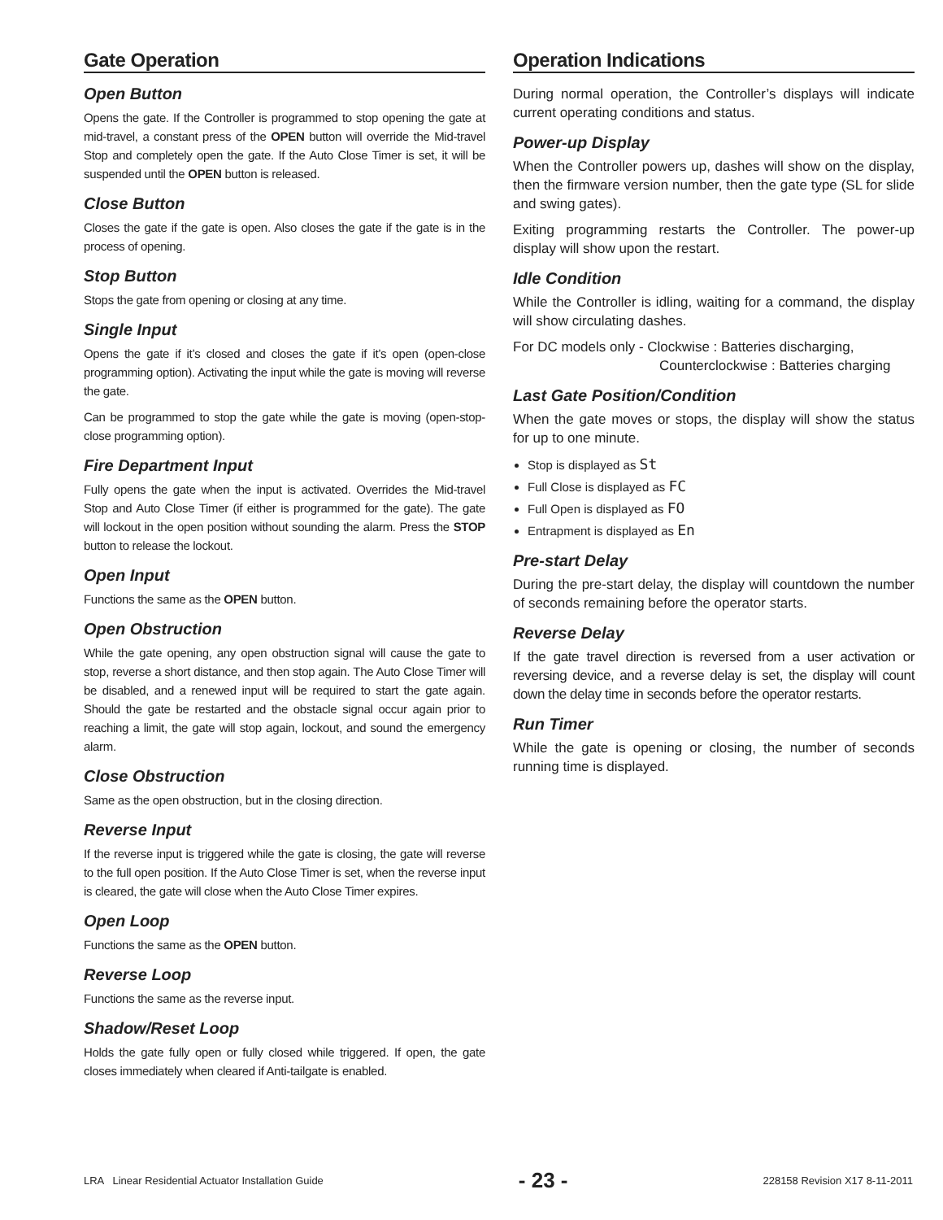Gate Operation
Open Button
Opens the gate. If the Controller is programmed to stop opening the gate at mid-travel, a constant press of the OPEN button will override the Mid-travel Stop and completely open the gate. If the Auto Close Timer is set, it will be suspended until the OPEN button is released.
Close Button
Closes the gate if the gate is open. Also closes the gate if the gate is in the process of opening.
Stop Button
Stops the gate from opening or closing at any time.
Single Input
Opens the gate if it’s closed and closes the gate if it’s open (open-close programming option). Activating the input while the gate is moving will reverse the gate.
Can be programmed to stop the gate while the gate is moving (open-stop-close programming option).
Fire Department Input
Fully opens the gate when the input is activated. Overrides the Mid-travel Stop and Auto Close Timer (if either is programmed for the gate). The gate will lockout in the open position without sounding the alarm. Press the STOP button to release the lockout.
Open Input
Functions the same as the OPEN button.
Open Obstruction
While the gate opening, any open obstruction signal will cause the gate to stop, reverse a short distance, and then stop again. The Auto Close Timer will be disabled, and a renewed input will be required to start the gate again. Should the gate be restarted and the obstacle signal occur again prior to reaching a limit, the gate will stop again, lockout, and sound the emergency alarm.
Close Obstruction
Same as the open obstruction, but in the closing direction.
Reverse Input
If the reverse input is triggered while the gate is closing, the gate will reverse to the full open position. If the Auto Close Timer is set, when the reverse input is cleared, the gate will close when the Auto Close Timer expires.
Open Loop
Functions the same as the OPEN button.
Reverse Loop
Functions the same as the reverse input.
Shadow/Reset Loop
Holds the gate fully open or fully closed while triggered. If open, the gate closes immediately when cleared if Anti-tailgate is enabled.
Operation Indications
During normal operation, the Controller’s displays will indicate current operating conditions and status.
Power-up Display
When the Controller powers up, dashes will show on the display, then the firmware version number, then the gate type (SL for slide and swing gates).
Exiting programming restarts the Controller. The power-up display will show upon the restart.
Idle Condition
While the Controller is idling, waiting for a command, the display will show circulating dashes.
For DC models only - Clockwise : Batteries discharging,
Counterclockwise : Batteries charging
Last Gate Position/Condition
When the gate moves or stops, the display will show the status for up to one minute.
Stop is displayed as St
Full Close is displayed as FC
Full Open is displayed as FO
Entrapment is displayed as En
Pre-start Delay
During the pre-start delay, the display will countdown the number of seconds remaining before the operator starts.
Reverse Delay
If the gate travel direction is reversed from a user activation or reversing device, and a reverse delay is set, the display will count down the delay time in seconds before the operator restarts.
Run Timer
While the gate is opening or closing, the number of seconds running time is displayed.
LRA Linear Residential Actuator Installation Guide - 23 - 228158 Revision X17 8-11-2011